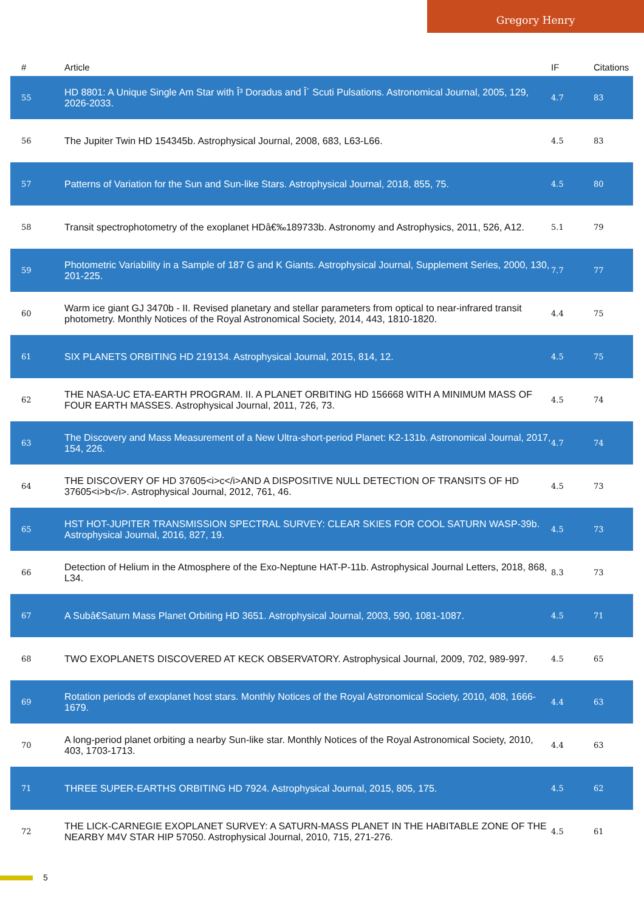Gregory Henry
| # | Article | IF | Citations |
| --- | --- | --- | --- |
| 55 | HD 8801: A Unique Single Am Star with Î³ Doradus and Î´ Scuti Pulsations. Astronomical Journal, 2005, 129, 2026-2033. | 4.7 | 83 |
| 56 | The Jupiter Twin HD 154345b. Astrophysical Journal, 2008, 683, L63-L66. | 4.5 | 83 |
| 57 | Patterns of Variation for the Sun and Sun-like Stars. Astrophysical Journal, 2018, 855, 75. | 4.5 | 80 |
| 58 | Transit spectrophotometry of the exoplanet HDâ€‰189733b. Astronomy and Astrophysics, 2011, 526, A12. | 5.1 | 79 |
| 59 | Photometric Variability in a Sample of 187 G and K Giants. Astrophysical Journal, Supplement Series, 2000, 130, 201-225. | 7.7 | 77 |
| 60 | Warm ice giant GJ 3470b - II. Revised planetary and stellar parameters from optical to near-infrared transit photometry. Monthly Notices of the Royal Astronomical Society, 2014, 443, 1810-1820. | 4.4 | 75 |
| 61 | SIX PLANETS ORBITING HD 219134. Astrophysical Journal, 2015, 814, 12. | 4.5 | 75 |
| 62 | THE NASA-UC ETA-EARTH PROGRAM. II. A PLANET ORBITING HD 156668 WITH A MINIMUM MASS OF FOUR EARTH MASSES. Astrophysical Journal, 2011, 726, 73. | 4.5 | 74 |
| 63 | The Discovery and Mass Measurement of a New Ultra-short-period Planet: K2-131b. Astronomical Journal, 2017, 154, 226. | 4.7 | 74 |
| 64 | THE DISCOVERY OF HD 37605<i>c</i>AND A DISPOSITIVE NULL DETECTION OF TRANSITS OF HD 37605<i>b</i>. Astrophysical Journal, 2012, 761, 46. | 4.5 | 73 |
| 65 | HST HOT-JUPITER TRANSMISSION SPECTRAL SURVEY: CLEAR SKIES FOR COOL SATURN WASP-39b. Astrophysical Journal, 2016, 827, 19. | 4.5 | 73 |
| 66 | Detection of Helium in the Atmosphere of the Exo-Neptune HAT-P-11b. Astrophysical Journal Letters, 2018, 868, L34. | 8.3 | 73 |
| 67 | A Subâ€Saturn Mass Planet Orbiting HD 3651. Astrophysical Journal, 2003, 590, 1081-1087. | 4.5 | 71 |
| 68 | TWO EXOPLANETS DISCOVERED AT KECK OBSERVATORY. Astrophysical Journal, 2009, 702, 989-997. | 4.5 | 65 |
| 69 | Rotation periods of exoplanet host stars. Monthly Notices of the Royal Astronomical Society, 2010, 408, 1666-1679. | 4.4 | 63 |
| 70 | A long-period planet orbiting a nearby Sun-like star. Monthly Notices of the Royal Astronomical Society, 2010, 403, 1703-1713. | 4.4 | 63 |
| 71 | THREE SUPER-EARTHS ORBITING HD 7924. Astrophysical Journal, 2015, 805, 175. | 4.5 | 62 |
| 72 | THE LICK-CARNEGIE EXOPLANET SURVEY: A SATURN-MASS PLANET IN THE HABITABLE ZONE OF THE NEARBY M4V STAR HIP 57050. Astrophysical Journal, 2010, 715, 271-276. | 4.5 | 61 |
5